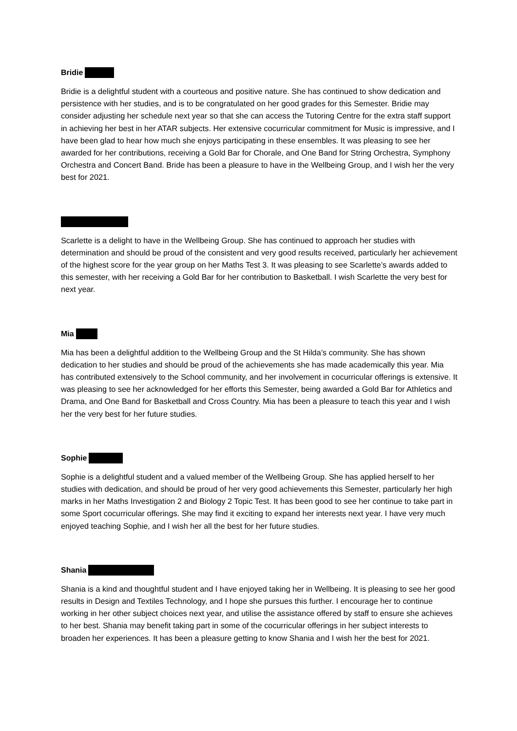Bridie
Bridie is a delightful student with a courteous and positive nature. She has continued to show dedication and persistence with her studies, and is to be congratulated on her good grades for this Semester. Bridie may consider adjusting her schedule next year so that she can access the Tutoring Centre for the extra staff support in achieving her best in her ATAR subjects. Her extensive cocurricular commitment for Music is impressive, and I have been glad to hear how much she enjoys participating in these ensembles. It was pleasing to see her awarded for her contributions, receiving a Gold Bar for Chorale, and One Band for String Orchestra, Symphony Orchestra and Concert Band. Bride has been a pleasure to have in the Wellbeing Group, and I wish her the very best for 2021.
Scarlette is a delight to have in the Wellbeing Group. She has continued to approach her studies with determination and should be proud of the consistent and very good results received, particularly her achievement of the highest score for the year group on her Maths Test 3. It was pleasing to see Scarlette’s awards added to this semester, with her receiving a Gold Bar for her contribution to Basketball. I wish Scarlette the very best for next year.
Mia
Mia has been a delightful addition to the Wellbeing Group and the St Hilda’s community. She has shown dedication to her studies and should be proud of the achievements she has made academically this year. Mia has contributed extensively to the School community, and her involvement in cocurricular offerings is extensive. It was pleasing to see her acknowledged for her efforts this Semester, being awarded a Gold Bar for Athletics and Drama, and One Band for Basketball and Cross Country. Mia has been a pleasure to teach this year and I wish her the very best for her future studies.
Sophie
Sophie is a delightful student and a valued member of the Wellbeing Group. She has applied herself to her studies with dedication, and should be proud of her very good achievements this Semester, particularly her high marks in her Maths Investigation 2 and Biology 2 Topic Test. It has been good to see her continue to take part in some Sport cocurricular offerings. She may find it exciting to expand her interests next year. I have very much enjoyed teaching Sophie, and I wish her all the best for her future studies.
Shania
Shania is a kind and thoughtful student and I have enjoyed taking her in Wellbeing. It is pleasing to see her good results in Design and Textiles Technology, and I hope she pursues this further. I encourage her to continue working in her other subject choices next year, and utilise the assistance offered by staff to ensure she achieves to her best. Shania may benefit taking part in some of the cocurricular offerings in her subject interests to broaden her experiences. It has been a pleasure getting to know Shania and I wish her the best for 2021.